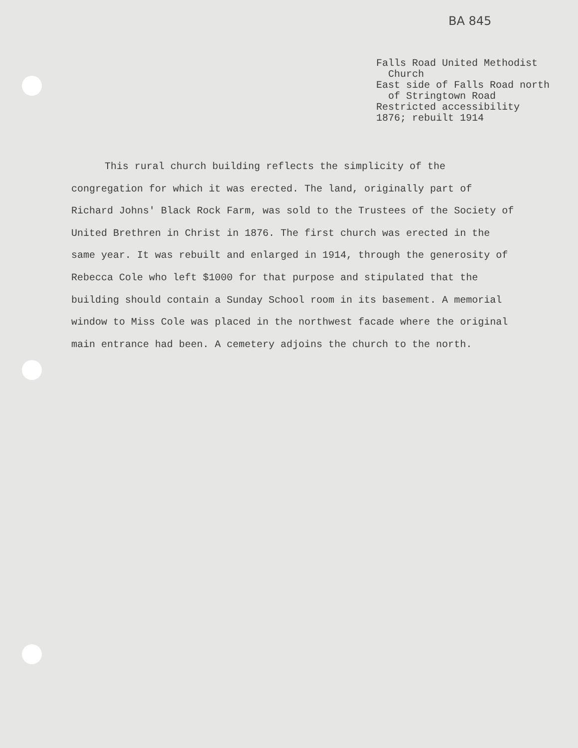BA 845
Falls Road United Methodist Church East side of Falls Road north of Stringtown Road Restricted accessibility 1876; rebuilt 1914
This rural church building reflects the simplicity of the congregation for which it was erected. The land, originally part of Richard Johns' Black Rock Farm, was sold to the Trustees of the Society of United Brethren in Christ in 1876. The first church was erected in the same year. It was rebuilt and enlarged in 1914, through the generosity of Rebecca Cole who left $1000 for that purpose and stipulated that the building should contain a Sunday School room in its basement. A memorial window to Miss Cole was placed in the northwest facade where the original main entrance had been. A cemetery adjoins the church to the north.